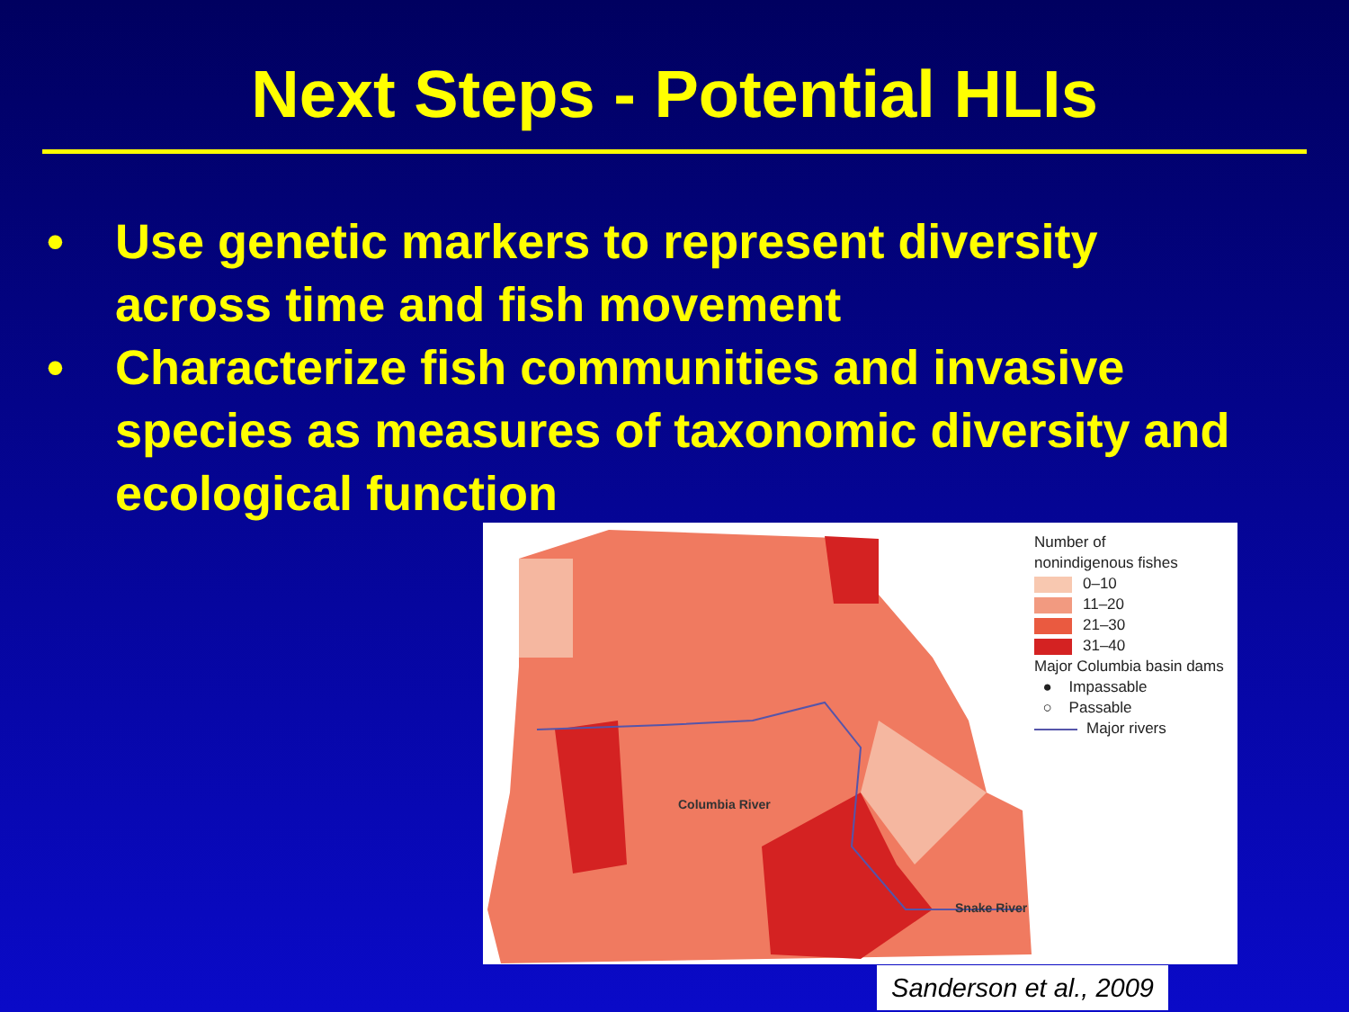Next Steps - Potential HLIs
• Use genetic markers to represent diversity across time and fish movement
• Characterize fish communities and invasive species as measures of taxonomic diversity and ecological function
Columbia River
Snake River
Number of
nonindigenous fishes
0–10
11–20
21–30
31–40
Major Columbia basin dams
● Impassable
○ Passable
Major rivers
Sanderson et al., 2009